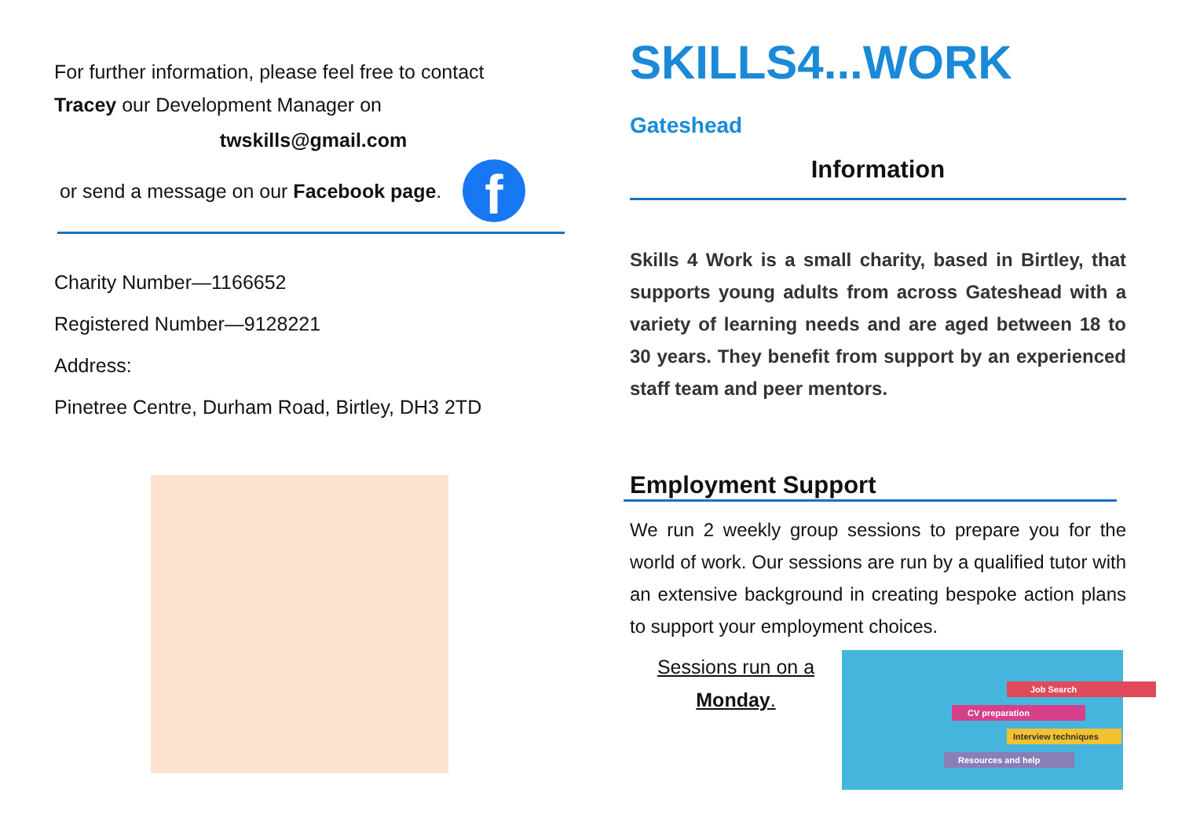For further information, please feel free to contact
Tracey our Development Manager on
twskills@gmail.com
or send a message on our Facebook page.
f
Charity Number—1166652
Registered Number—9128221
Address:
Pinetree Centre, Durham Road, Birtley, DH3 2TD
SKILLS4...WORK Gateshead
Information
Skills 4 Work is a small charity, based in Birtley, that supports young adults from across Gateshead with a variety of learning needs and are aged between 18 to 30 years. They benefit from support by an experienced staff team and peer mentors.
Employment Support
We run 2 weekly group sessions to prepare you for the world of work. Our sessions are run by a qualified tutor with an extensive background in creating bespoke action plans to support your employment choices.
Sessions run on a
Monday.
Job Search
CV preparation
Interview techniques
Resources and help